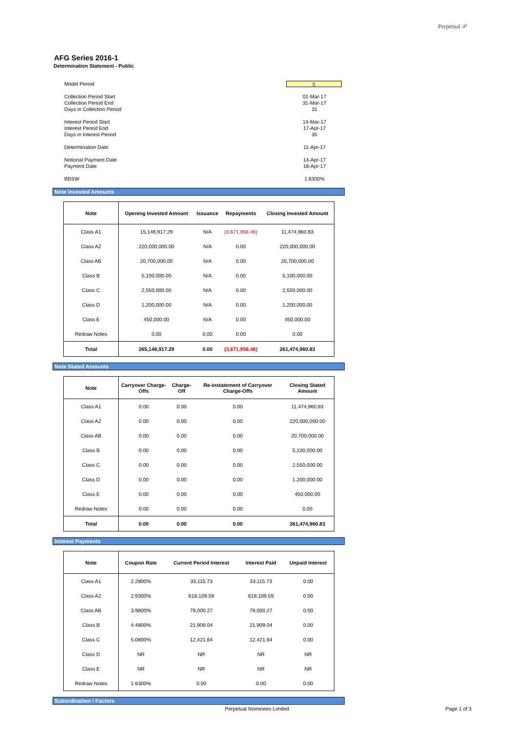Perpetual 𝒫
AFG Series 2016-1
Determination Statement - Public
Model Period 5
Collection Period Start 01-Mar-17
Collection Period End 31-Mar-17
Days in Collection Period 31
Interest Period Start 14-Mar-17
Interest Period End 17-Apr-17
Days in Interest Period 35
Determination Date 11-Apr-17
Notional Payment Date 14-Apr-17
Payment Date 18-Apr-17
BBSW 1.6300%
Note Invested Amounts
| Note | Opening Invested Amount | Issuance | Repayments | Closing Invested Amount |
| --- | --- | --- | --- | --- |
| Class A1 | 15,146,917.29 | N/A | (3,671,956.46) | 11,474,960.83 |
| Class A2 | 220,000,000.00 | N/A | 0.00 | 220,000,000.00 |
| Class AB | 20,700,000.00 | N/A | 0.00 | 20,700,000.00 |
| Class B | 5,100,000.00 | N/A | 0.00 | 5,100,000.00 |
| Class C | 2,550,000.00 | N/A | 0.00 | 2,550,000.00 |
| Class D | 1,200,000.00 | N/A | 0.00 | 1,200,000.00 |
| Class E | 450,000.00 | N/A | 0.00 | 450,000.00 |
| Redraw Notes | 0.00 | 0.00 | 0.00 | 0.00 |
| Total | 265,146,917.29 | 0.00 | (3,671,956.46) | 261,474,960.83 |
Note Stated Amounts
| Note | Carryover Charge-Offs | Charge-Off | Re-instatement of Carryover Charge-Offs | Closing Stated Amount |
| --- | --- | --- | --- | --- |
| Class A1 | 0.00 | 0.00 | 0.00 | 11,474,960.83 |
| Class A2 | 0.00 | 0.00 | 0.00 | 220,000,000.00 |
| Class AB | 0.00 | 0.00 | 0.00 | 20,700,000.00 |
| Class B | 0.00 | 0.00 | 0.00 | 5,100,000.00 |
| Class C | 0.00 | 0.00 | 0.00 | 2,550,000.00 |
| Class D | 0.00 | 0.00 | 0.00 | 1,200,000.00 |
| Class E | 0.00 | 0.00 | 0.00 | 450,000.00 |
| Redraw Notes | 0.00 | 0.00 | 0.00 | 0.00 |
| Total | 0.00 | 0.00 | 0.00 | 261,474,960.83 |
Interest Payments
| Note | Coupon Rate | Current Period Interest | Interest Paid | Unpaid Interest |
| --- | --- | --- | --- | --- |
| Class A1 | 2.2800% | 33,115.73 | 33,115.73 | 0.00 |
| Class A2 | 2.9300% | 618,109.59 | 618,109.59 | 0.00 |
| Class AB | 3.9800% | 79,000.27 | 79,000.27 | 0.00 |
| Class B | 4.4800% | 21,909.04 | 21,909.04 | 0.00 |
| Class C | 5.0800% | 12,421.64 | 12,421.64 | 0.00 |
| Class D | NR | NR | NR | NR |
| Class E | NR | NR | NR | NR |
| Redraw Notes | 1.6300% | 0.00 | 0.00 | 0.00 |
Subordination / Factors
Perpetual Nominees Limited Page 1 of 3